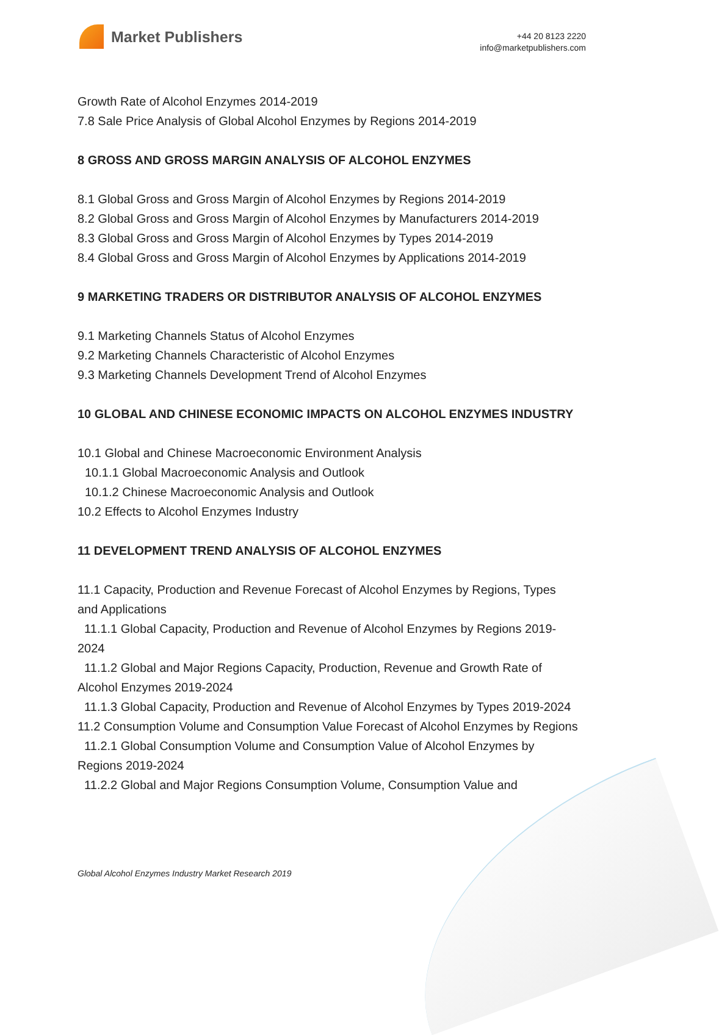Market Publishers
+44 20 8123 2220
info@marketpublishers.com
Growth Rate of Alcohol Enzymes 2014-2019
7.8 Sale Price Analysis of Global Alcohol Enzymes by Regions 2014-2019
8 GROSS AND GROSS MARGIN ANALYSIS OF ALCOHOL ENZYMES
8.1 Global Gross and Gross Margin of Alcohol Enzymes by Regions 2014-2019
8.2 Global Gross and Gross Margin of Alcohol Enzymes by Manufacturers 2014-2019
8.3 Global Gross and Gross Margin of Alcohol Enzymes by Types 2014-2019
8.4 Global Gross and Gross Margin of Alcohol Enzymes by Applications 2014-2019
9 MARKETING TRADERS OR DISTRIBUTOR ANALYSIS OF ALCOHOL ENZYMES
9.1 Marketing Channels Status of Alcohol Enzymes
9.2 Marketing Channels Characteristic of Alcohol Enzymes
9.3 Marketing Channels Development Trend of Alcohol Enzymes
10 GLOBAL AND CHINESE ECONOMIC IMPACTS ON ALCOHOL ENZYMES INDUSTRY
10.1 Global and Chinese Macroeconomic Environment Analysis
10.1.1 Global Macroeconomic Analysis and Outlook
10.1.2 Chinese Macroeconomic Analysis and Outlook
10.2 Effects to Alcohol Enzymes Industry
11 DEVELOPMENT TREND ANALYSIS OF ALCOHOL ENZYMES
11.1 Capacity, Production and Revenue Forecast of Alcohol Enzymes by Regions, Types and Applications
11.1.1 Global Capacity, Production and Revenue of Alcohol Enzymes by Regions 2019-2024
11.1.2 Global and Major Regions Capacity, Production, Revenue and Growth Rate of Alcohol Enzymes 2019-2024
11.1.3 Global Capacity, Production and Revenue of Alcohol Enzymes by Types 2019-2024
11.2 Consumption Volume and Consumption Value Forecast of Alcohol Enzymes by Regions
11.2.1 Global Consumption Volume and Consumption Value of Alcohol Enzymes by Regions 2019-2024
11.2.2 Global and Major Regions Consumption Volume, Consumption Value and
Global Alcohol Enzymes Industry Market Research 2019